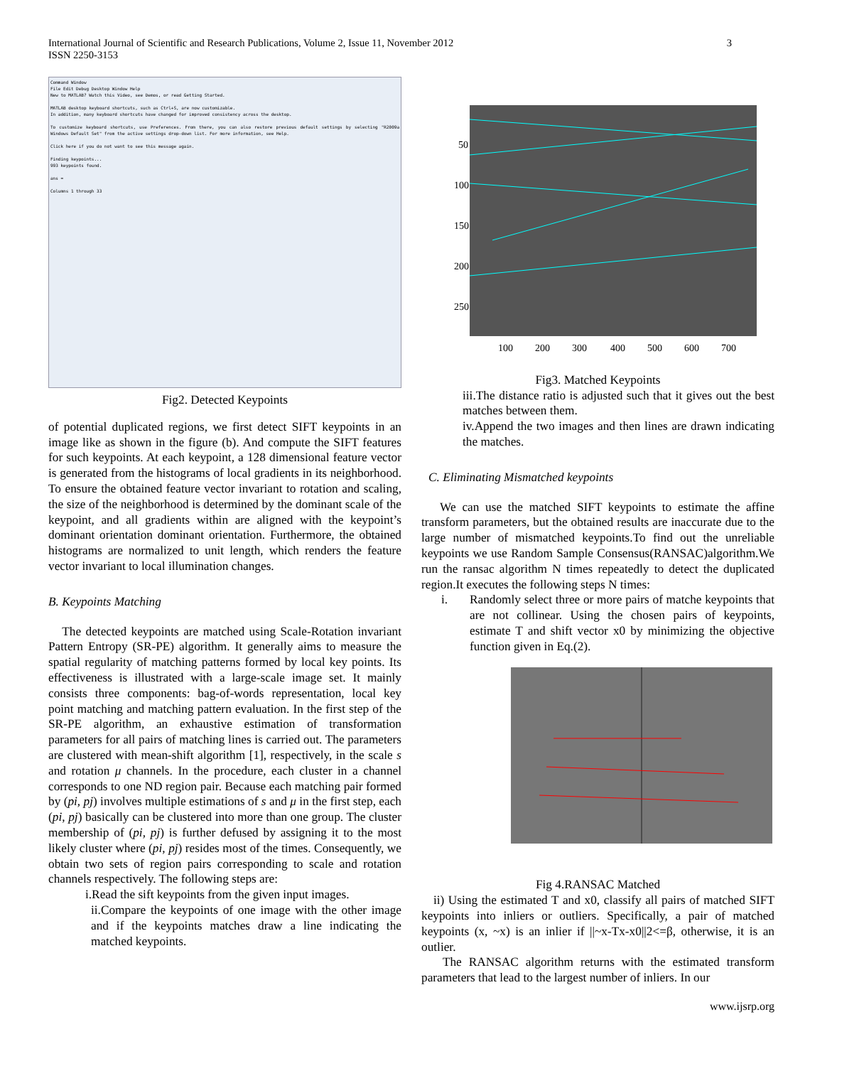International Journal of Scientific and Research Publications, Volume 2, Issue 11, November 2012
ISSN 2250-3153
3
Command Window
File Edit Debug Desktop Window Help
New to MATLAB? Watch this Video, see Demos, or read Getting Started.
MATLAB desktop keyboard shortcuts, such as Ctrl+S, are now customizable.
In addition, many keyboard shortcuts have changed for improved consistency across the desktop.
To customize keyboard shortcuts, use Preferences. From there, you can also restore previous default settings by selecting "R2009a Windows Default Set" from the active settings drop-down list. For more information, see Help.
Click here if you do not want to see this message again.
Finding keypoints...
993 keypoints found.
ans =
Columns 1 through 33
Fig2. Detected Keypoints
of potential duplicated regions, we first detect SIFT keypoints in an image like as shown in the figure (b). And compute the SIFT features for such keypoints. At each keypoint, a 128 dimensional feature vector is generated from the histograms of local gradients in its neighborhood. To ensure the obtained feature vector invariant to rotation and scaling, the size of the neighborhood is determined by the dominant scale of the keypoint, and all gradients within are aligned with the keypoint’s dominant orientation dominant orientation. Furthermore, the obtained histograms are normalized to unit length, which renders the feature vector invariant to local illumination changes.
B. Keypoints Matching
The detected keypoints are matched using Scale-Rotation invariant Pattern Entropy (SR-PE) algorithm. It generally aims to measure the spatial regularity of matching patterns formed by local key points. Its effectiveness is illustrated with a large-scale image set. It mainly consists three components: bag-of-words representation, local key point matching and matching pattern evaluation. In the first step of the SR-PE algorithm, an exhaustive estimation of transformation parameters for all pairs of matching lines is carried out. The parameters are clustered with mean-shift algorithm [1], respectively, in the scale s and rotation μ channels. In the procedure, each cluster in a channel corresponds to one ND region pair. Because each matching pair formed by (pi, pj) involves multiple estimations of s and μ in the first step, each (pi, pj) basically can be clustered into more than one group. The cluster membership of (pi, pj) is further defused by assigning it to the most likely cluster where (pi, pj) resides most of the times. Consequently, we obtain two sets of region pairs corresponding to scale and rotation channels respectively. The following steps are:
i.Read the sift keypoints from the given input images.
ii.Compare the keypoints of one image with the other image and if the keypoints matches draw a line indicating the matched keypoints.
50
100
150
200
250
100
200
300
400
500
600
700
Fig3. Matched Keypoints
iii.The distance ratio is adjusted such that it gives out the best matches between them.
iv.Append the two images and then lines are drawn indicating the matches.
C. Eliminating Mismatched keypoints
We can use the matched SIFT keypoints to estimate the affine transform parameters, but the obtained results are inaccurate due to the large number of mismatched keypoints.To find out the unreliable keypoints we use Random Sample Consensus(RANSAC)algorithm.We run the ransac algorithm N times repeatedly to detect the duplicated region.It executes the following steps N times:
i. Randomly select three or more pairs of matche keypoints that are not collinear. Using the chosen pairs of keypoints, estimate T and shift vector x0 by minimizing the objective function given in Eq.(2).
Fig 4.RANSAC Matched
ii) Using the estimated T and x0, classify all pairs of matched SIFT keypoints into inliers or outliers. Specifically, a pair of matched keypoints (x, ~x) is an inlier if ||~x-Tx-x0||2<=β, otherwise, it is an outlier.
The RANSAC algorithm returns with the estimated transform parameters that lead to the largest number of inliers. In our
www.ijsrp.org